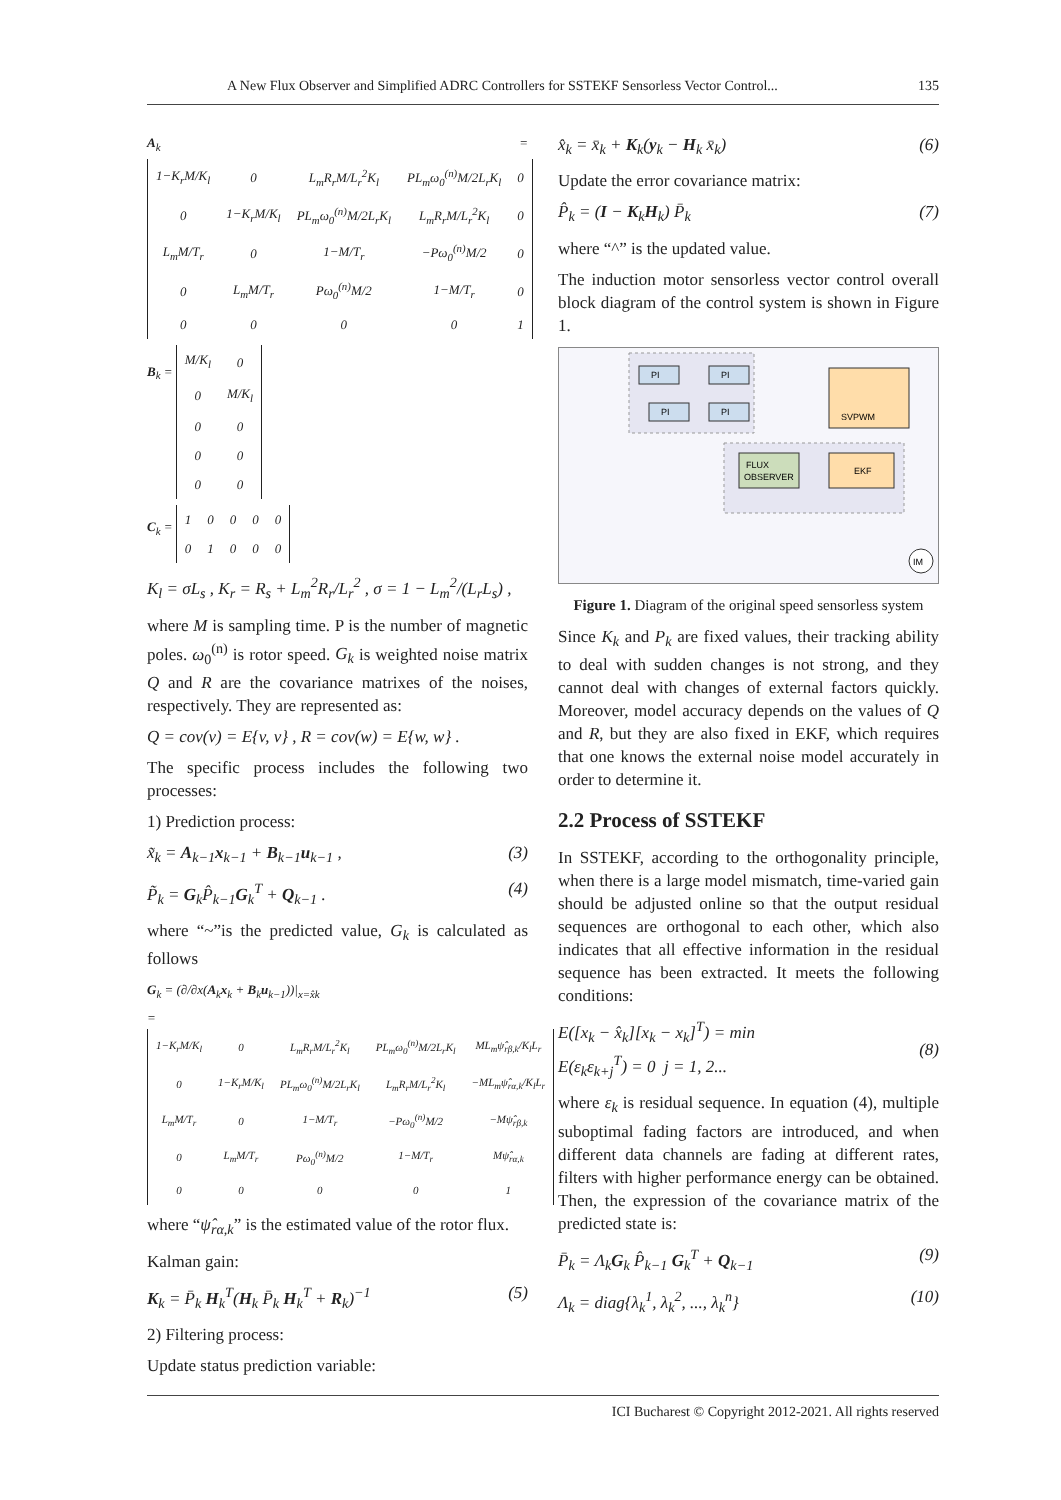A New Flux Observer and Simplified ADRC Controllers for SSTEKF Sensorless Vector Control... 135
A<sub>k</sub> =
| 1−K<sub>r</sub>M/K<sub>l</sub> | 0 | L<sub>m</sub>R<sub>r</sub>M/L<sub>r</sub><sup>2</sup>K<sub>l</sub> | PL<sub>m</sub>ω<sub>0</sub><sup>(n)</sup>M/2L<sub>r</sub>K<sub>l</sub> | 0 |
| 0 | 1−K<sub>r</sub>M/K<sub>l</sub> | PL<sub>m</sub>ω<sub>0</sub><sup>(n)</sup>M/2L<sub>r</sub>K<sub>l</sub> | L<sub>m</sub>R<sub>r</sub>M/L<sub>r</sub><sup>2</sup>K<sub>l</sub> | 0 |
| L<sub>m</sub>M/T<sub>r</sub> | 0 | 1−M/T<sub>r</sub> | −Pω<sub>0</sub><sup>(n)</sup>M/2 | 0 |
| 0 | L<sub>m</sub>M/T<sub>r</sub> | Pω<sub>0</sub><sup>(n)</sup>M/2 | 1−M/T<sub>r</sub> | 0 |
| 0 | 0 | 0 | 0 | 1 |
B<sub>k</sub> =
| M/K<sub>l</sub> | 0 |
| 0 | M/K<sub>l</sub> |
| 0 | 0 |
| 0 | 0 |
| 0 | 0 |
C<sub>k</sub> =
| 1 | 0 | 0 | 0 | 0 |
| 0 | 1 | 0 | 0 | 0 |
K<sub>l</sub> = σL<sub>s</sub> , K<sub>r</sub> = R<sub>s</sub> + L<sub>m</sub><sup>2</sup>R<sub>r</sub>/L<sub>r</sub><sup>2</sup> , σ = 1 − L<sub>m</sub><sup>2</sup>/(L<sub>r</sub>L<sub>s</sub>) ,
where M is sampling time. P is the number of magnetic poles. ω<sub>0</sub><sup>(n)</sup> is rotor speed. G<sub>k</sub> is weighted noise matrix Q and R are the covariance matrixes of the noises, respectively. They are represented as:
Q = cov(v) = E{v, v} , R = cov(w) = E{w, w} .
The specific process includes the following two processes:
1) Prediction process:
x̃<sub>k</sub> = A<sub>k−1</sub>x<sub>k−1</sub> + B<sub>k−1</sub>u<sub>k−1</sub> , (3)
P̃<sub>k</sub> = G<sub>k</sub>P̂<sub>k−1</sub>G<sub>k</sub><sup>T</sup> + Q<sub>k−1</sub> . (4)
where “~”is the predicted value, G<sub>k</sub> is calculated as follows
G<sub>k</sub> = (∂/∂x(A<sub>k</sub>x<sub>k</sub> + B<sub>k</sub>u<sub>k−1</sub>))|<sub>x=x̂k</sub>
=
| 1−K<sub>r</sub>M/K<sub>l</sub> | 0 | L<sub>m</sub>R<sub>r</sub>M/L<sub>r</sub><sup>2</sup>K<sub>l</sub> | PL<sub>m</sub>ω<sub>0</sub><sup>(n)</sup>M/2L<sub>r</sub>K<sub>l</sub> | ML<sub>m</sub>ψ̂<sub>rβ,k</sub>/K<sub>l</sub>L<sub>r</sub> |
| 0 | 1−K<sub>r</sub>M/K<sub>l</sub> | PL<sub>m</sub>ω<sub>0</sub><sup>(n)</sup>M/2L<sub>r</sub>K<sub>l</sub> | L<sub>m</sub>R<sub>r</sub>M/L<sub>r</sub><sup>2</sup>K<sub>l</sub> | −ML<sub>m</sub>ψ̂<sub>rα,k</sub>/K<sub>l</sub>L<sub>r</sub> |
| L<sub>m</sub>M/T<sub>r</sub> | 0 | 1−M/T<sub>r</sub> | −Pω<sub>0</sub><sup>(n)</sup>M/2 | −Mψ̂<sub>rβ,k</sub> |
| 0 | L<sub>m</sub>M/T<sub>r</sub> | Pω<sub>0</sub><sup>(n)</sup>M/2 | 1−M/T<sub>r</sub> | Mψ̂<sub>rα,k</sub> |
| 0 | 0 | 0 | 0 | 1 |
where “ψ̂<sub>rα,k</sub>” is the estimated value of the rotor flux.
Kalman gain:
K<sub>k</sub> = P̄<sub>k</sub> H<sub>k</sub><sup>T</sup>(H<sub>k</sub> P̄<sub>k</sub> H<sub>k</sub><sup>T</sup> + R<sub>k</sub>)<sup>−1</sup> (5)
2) Filtering process:
Update status prediction variable:
x̂<sub>k</sub> = x̄<sub>k</sub> + K<sub>k</sub>(y<sub>k</sub> − H<sub>k</sub> x̄<sub>k</sub>) (6)
Update the error covariance matrix:
P̂<sub>k</sub> = (I − K<sub>k</sub>H<sub>k</sub>) P̄<sub>k</sub> (7)
where “^” is the updated value.
The induction motor sensorless vector control overall block diagram of the control system is shown in Figure 1.
PI
PI
PI
PI
SVPWM
FLUX
OBSERVER
EKF
IM
Figure 1. Diagram of the original speed sensorless system
Since K<sub>k</sub> and P<sub>k</sub> are fixed values, their tracking ability to deal with sudden changes is not strong, and they cannot deal with changes of external factors quickly. Moreover, model accuracy depends on the values of Q and R, but they are also fixed in EKF, which requires that one knows the external noise model accurately in order to determine it.
2.2 Process of SSTEKF
In SSTEKF, according to the orthogonality principle, when there is a large model mismatch, time-varied gain should be adjusted online so that the output residual sequences are orthogonal to each other, which also indicates that all effective information in the residual sequence has been extracted. It meets the following conditions:
E([x<sub>k</sub> − x̂<sub>k</sub>][x<sub>k</sub> − x<sub>k</sub>]<sup>T</sup>) = min
E(ε<sub>k</sub>ε<sub>k+j</sub><sup>T</sup>) = 0 j = 1, 2... (8)
where ε<sub>k</sub> is residual sequence. In equation (4), multiple suboptimal fading factors are introduced, and when different data channels are fading at different rates, filters with higher performance energy can be obtained. Then, the expression of the covariance matrix of the predicted state is:
P̄<sub>k</sub> = Λ<sub>k</sub>G<sub>k</sub> P̂<sub>k−1</sub> G<sub>k</sub><sup>T</sup> + Q<sub>k−1</sub> (9)
Λ<sub>k</sub> = diag{λ<sub>k</sub><sup>1</sup>, λ<sub>k</sub><sup>2</sup>, ..., λ<sub>k</sub><sup>n</sup>} (10)
ICI Bucharest © Copyright 2012-2021. All rights reserved